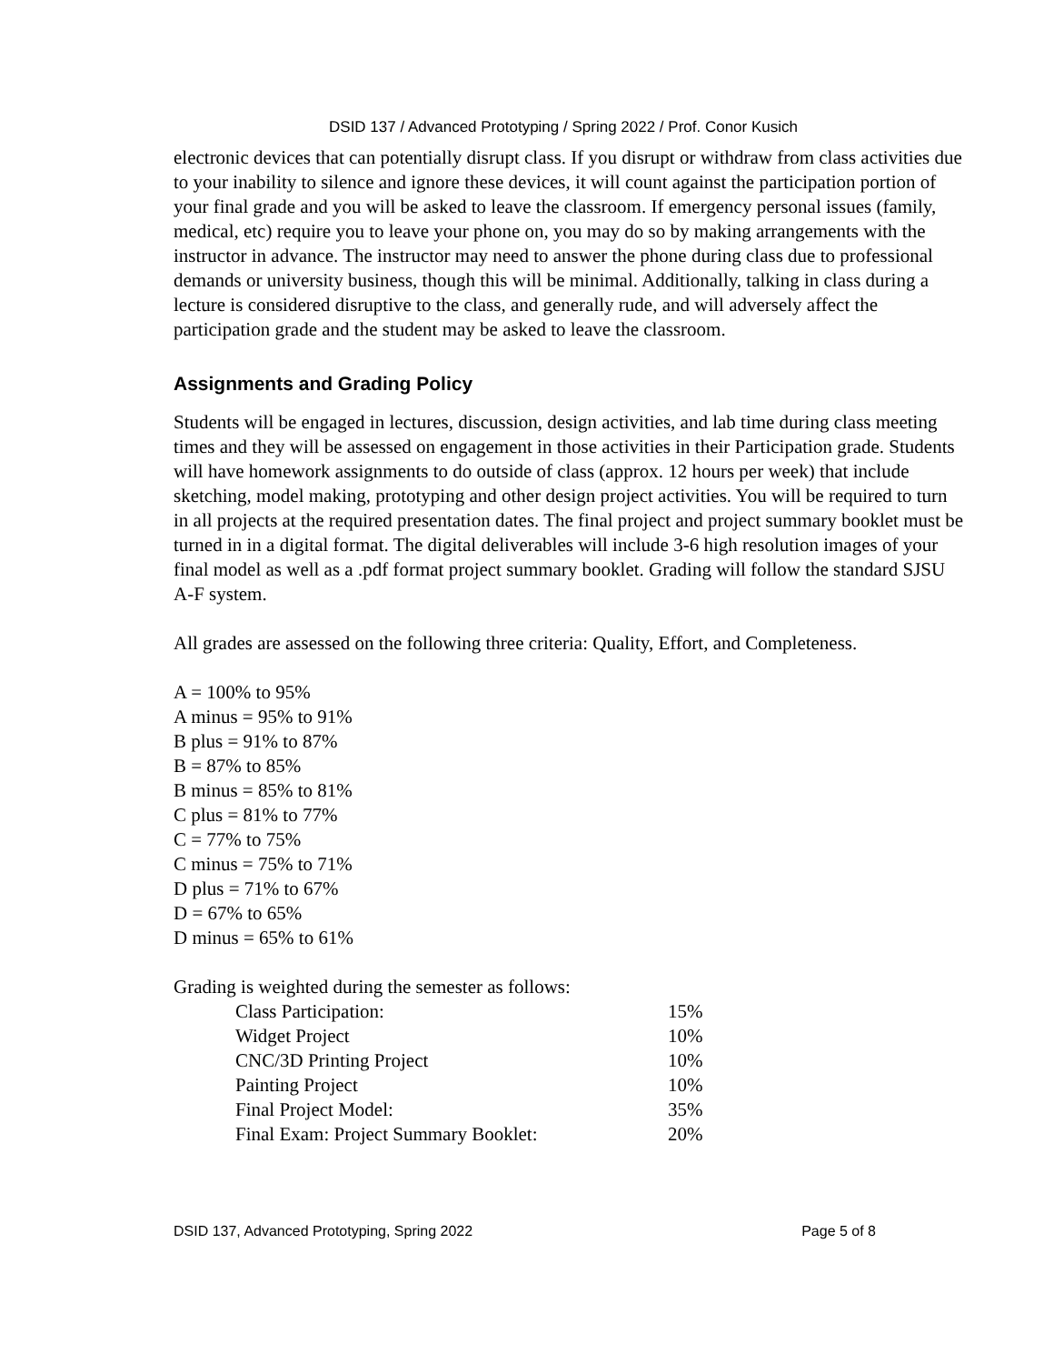DSID 137 / Advanced Prototyping / Spring 2022 / Prof. Conor Kusich
electronic devices that can potentially disrupt class. If you disrupt or withdraw from class activities due to your inability to silence and ignore these devices, it will count against the participation portion of your final grade and you will be asked to leave the classroom. If emergency personal issues (family, medical, etc) require you to leave your phone on, you may do so by making arrangements with the instructor in advance. The instructor may need to answer the phone during class due to professional demands or university business, though this will be minimal. Additionally, talking in class during a lecture is considered disruptive to the class, and generally rude, and will adversely affect the participation grade and the student may be asked to leave the classroom.
Assignments and Grading Policy
Students will be engaged in lectures, discussion, design activities, and lab time during class meeting times and they will be assessed on engagement in those activities in their Participation grade. Students will have homework assignments to do outside of class (approx. 12 hours per week) that include sketching, model making, prototyping and other design project activities. You will be required to turn in all projects at the required presentation dates. The final project and project summary booklet must be turned in in a digital format. The digital deliverables will include 3-6 high resolution images of your final model as well as a .pdf format project summary booklet. Grading will follow the standard SJSU A-F system.
All grades are assessed on the following three criteria: Quality, Effort, and Completeness.
A = 100% to 95%
A minus = 95% to 91%
B plus = 91% to 87%
B = 87% to 85%
B minus = 85% to 81%
C plus = 81% to 77%
C = 77% to 75%
C minus = 75% to 71%
D plus = 71% to 67%
D = 67% to 65%
D minus = 65% to 61%
Grading is weighted during the semester as follows:
| Class Participation: | 15% |
| Widget Project | 10% |
| CNC/3D Printing Project | 10% |
| Painting Project | 10% |
| Final Project Model: | 35% |
| Final Exam: Project Summary Booklet: | 20% |
DSID 137, Advanced Prototyping, Spring 2022 Page 5 of 8